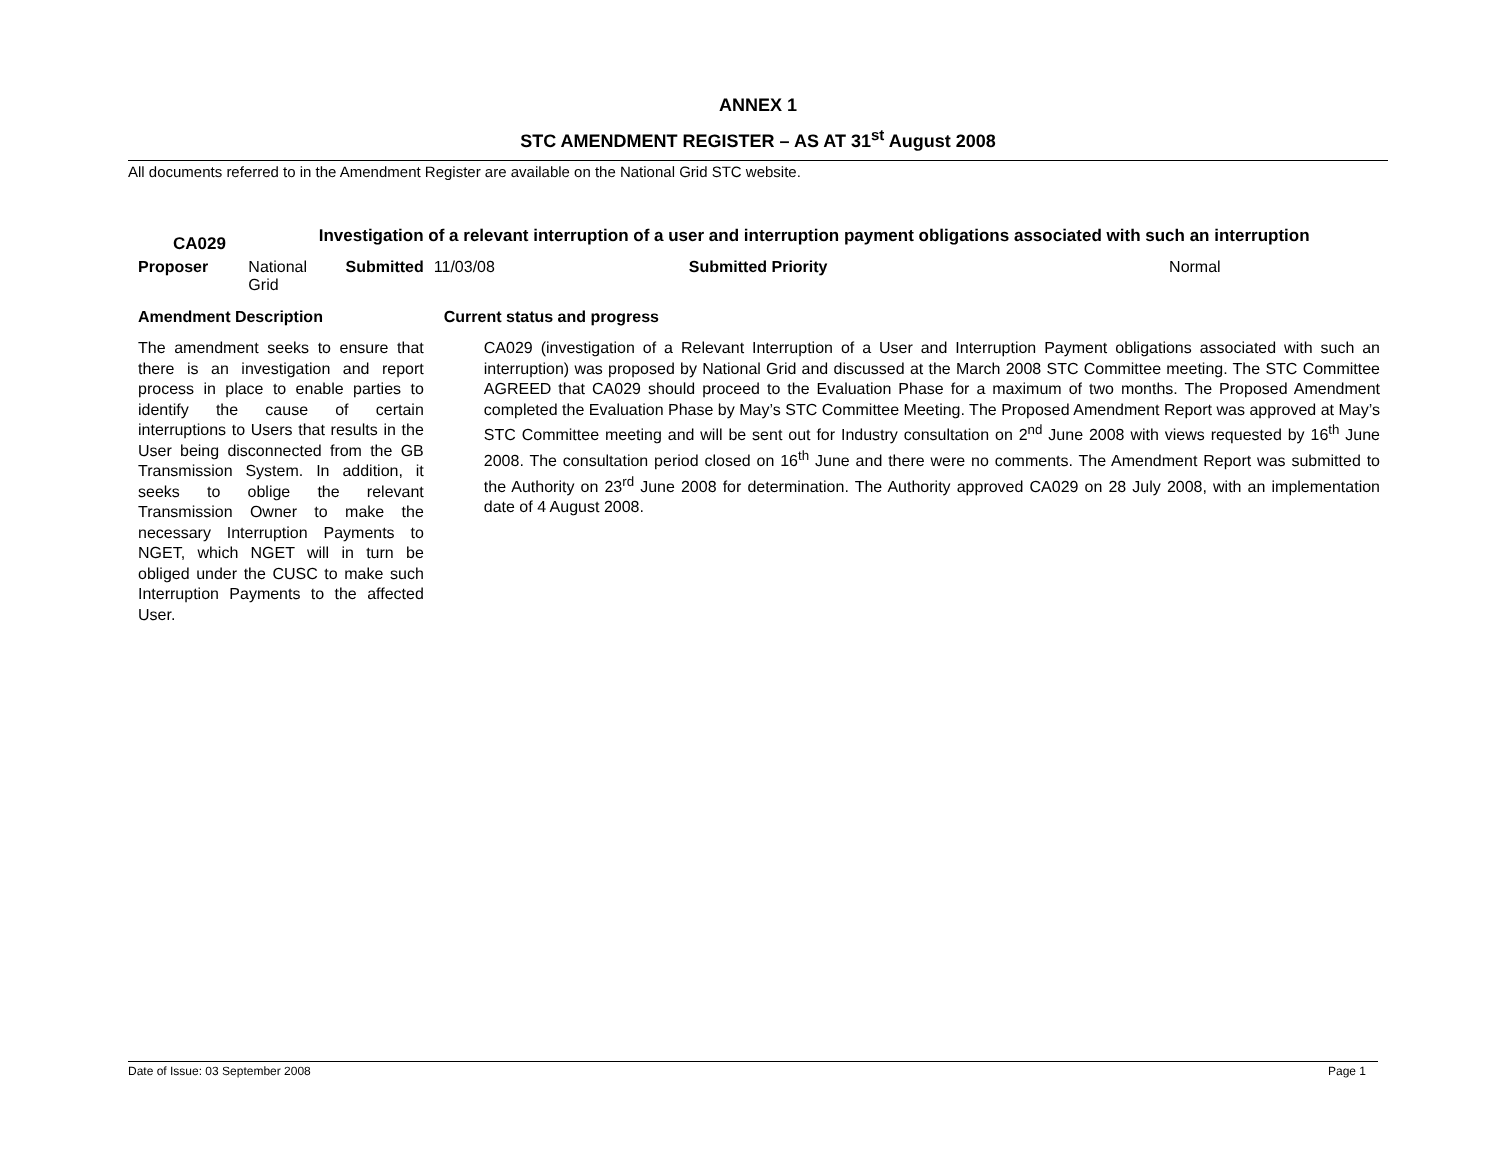ANNEX 1
STC AMENDMENT REGISTER – AS AT 31<sup>st</sup> August 2008
All documents referred to in the Amendment Register are available on the National Grid STC website.
| CA029 | Investigation of a relevant interruption of a user and interruption payment obligations associated with such an interruption | | | | |
| Proposer | National Grid | Submitted | 11/03/08 | Submitted Priority | Normal |
| Amendment Description | | | Current status and progress | | |
| The amendment seeks to ensure that there is an investigation and report process in place to enable parties to identify the cause of certain interruptions to Users that results in the User being disconnected from the GB Transmission System. In addition, it seeks to oblige the relevant Transmission Owner to make the necessary Interruption Payments to NGET, which NGET will in turn be obliged under the CUSC to make such Interruption Payments to the affected User. | | | CA029 (investigation of a Relevant Interruption of a User and Interruption Payment obligations associated with such an interruption) was proposed by National Grid and discussed at the March 2008 STC Committee meeting. The STC Committee AGREED that CA029 should proceed to the Evaluation Phase for a maximum of two months. The Proposed Amendment completed the Evaluation Phase by May’s STC Committee Meeting. The Proposed Amendment Report was approved at May’s STC Committee meeting and will be sent out for Industry consultation on 2<sup>nd</sup> June 2008 with views requested by 16<sup>th</sup> June 2008. The consultation period closed on 16<sup>th</sup> June and there were no comments. The Amendment Report was submitted to the Authority on 23<sup>rd</sup> June 2008 for determination. The Authority approved CA029 on 28 July 2008, with an implementation date of 4 August 2008. | | |
Date of Issue: 03 September 2008 Page 1